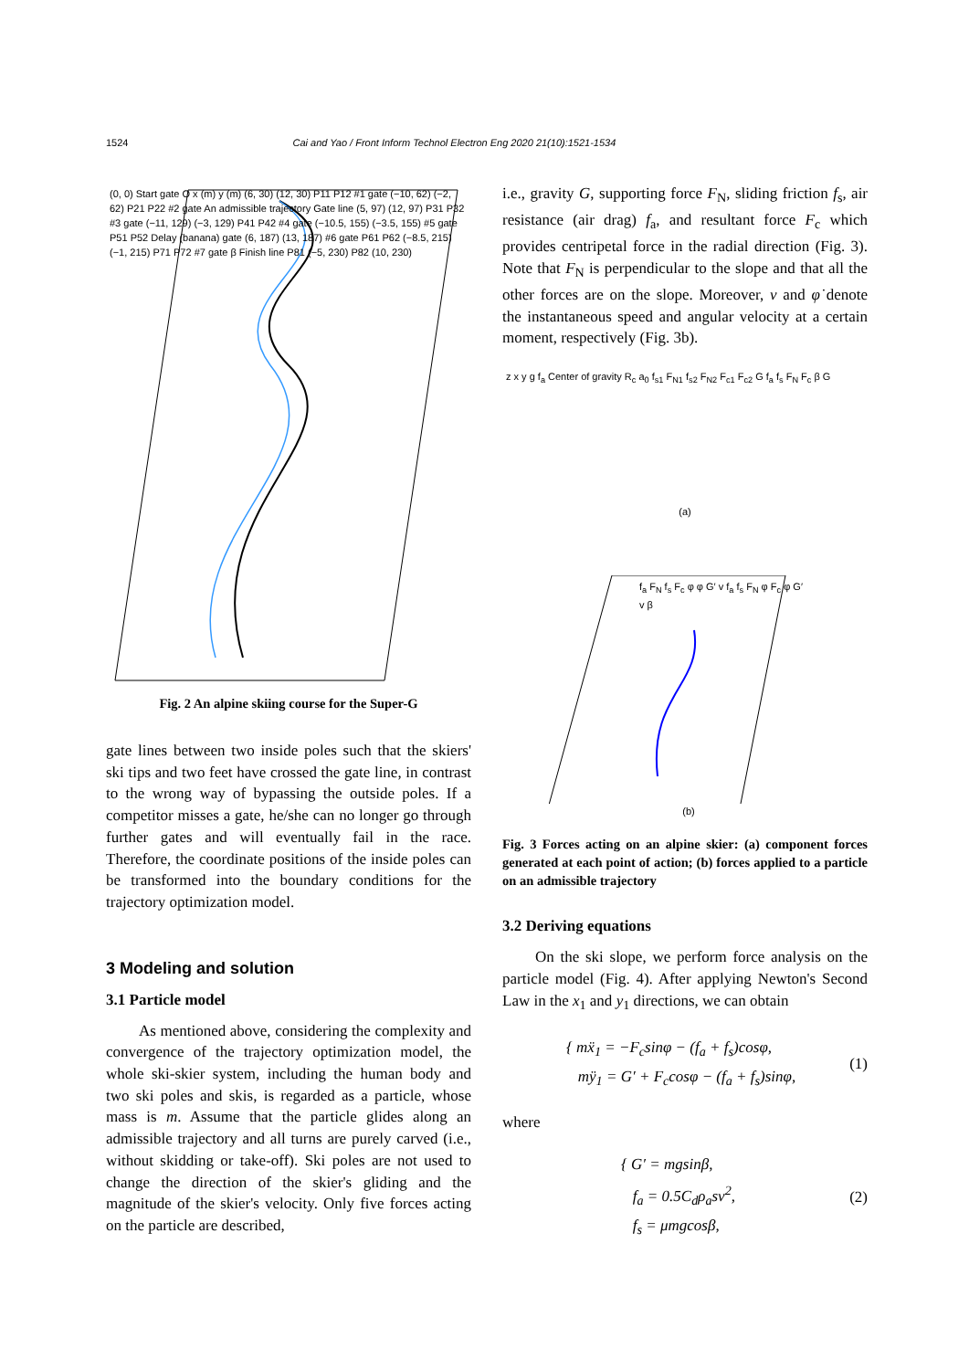1524 Cai and Yao / Front Inform Technol Electron Eng 2020 21(10):1521-1534
(0, 0) Start gate O x (m) y (m) (6, 30) (12, 30) P11 P12 #1 gate (−10, 62) (−2, 62) P21 P22 #2 gate An admissible trajectory Gate line (5, 97) (12, 97) P31 P32 #3 gate (−11, 129) (−3, 129) P41 P42 #4 gate (−10.5, 155) (−3.5, 155) #5 gate P51 P52 Delay (banana) gate (6, 187) (13, 187) #6 gate P61 P62 (−8.5, 215) (−1, 215) P71 P72 #7 gate β Finish line P81 (−5, 230) P82 (10, 230)
Fig. 2 An alpine skiing course for the Super-G
gate lines between two inside poles such that the skiers' ski tips and two feet have crossed the gate line, in contrast to the wrong way of bypassing the outside poles. If a competitor misses a gate, he/she can no longer go through further gates and will eventually fail in the race. Therefore, the coordinate positions of the inside poles can be transformed into the boundary conditions for the trajectory optimization model.
3 Modeling and solution
3.1 Particle model
As mentioned above, considering the complexity and convergence of the trajectory optimization model, the whole ski-skier system, including the human body and two ski poles and skis, is regarded as a particle, whose mass is m. Assume that the particle glides along an admissible trajectory and all turns are purely carved (i.e., without skidding or take-off). Ski poles are not used to change the direction of the skier's gliding and the magnitude of the skier's velocity. Only five forces acting on the particle are described,
i.e., gravity G, supporting force F<sub>N</sub>, sliding friction f<sub>s</sub>, air resistance (air drag) f<sub>a</sub>, and resultant force F<sub>c</sub> which provides centripetal force in the radial direction (Fig. 3). Note that F<sub>N</sub> is perpendicular to the slope and that all the other forces are on the slope. Moreover, v and φ̇ denote the instantaneous speed and angular velocity at a certain moment, respectively (Fig. 3b).
z x y g f<sub>a</sub> Center of gravity R<sub>c</sub> a<sub>0</sub> f<sub>s1</sub> F<sub>N1</sub> f<sub>s2</sub> F<sub>N2</sub> F<sub>c1</sub> F<sub>c2</sub> G f<sub>a</sub> f<sub>s</sub> F<sub>N</sub> F<sub>c</sub> β G
(a)
f<sub>a</sub> F<sub>N</sub> f<sub>s</sub> F<sub>c</sub> φ φ G′ v f<sub>a</sub> f<sub>s</sub> F<sub>N</sub> φ F<sub>c</sub> φ G′ v β
(b)
Fig. 3 Forces acting on an alpine skier: (a) component forces generated at each point of action; (b) forces applied to a particle on an admissible trajectory
3.2 Deriving equations
On the ski slope, we perform force analysis on the particle model (Fig. 4). After applying Newton's Second Law in the x<sub>1</sub> and y<sub>1</sub> directions, we can obtain
{ mẍ<sub>1</sub> = −F<sub>c</sub>sinφ − (f<sub>a</sub> + f<sub>s</sub>)cosφ,
mÿ<sub>1</sub> = G′ + F<sub>c</sub>cosφ − (f<sub>a</sub> + f<sub>s</sub>)sinφ,
(1)
where
{ G′ = mgsinβ,
f<sub>a</sub> = 0.5C<sub>d</sub>ρ<sub>a</sub>sv<sup>2</sup>,
f<sub>s</sub> = μmgcosβ,
(2)